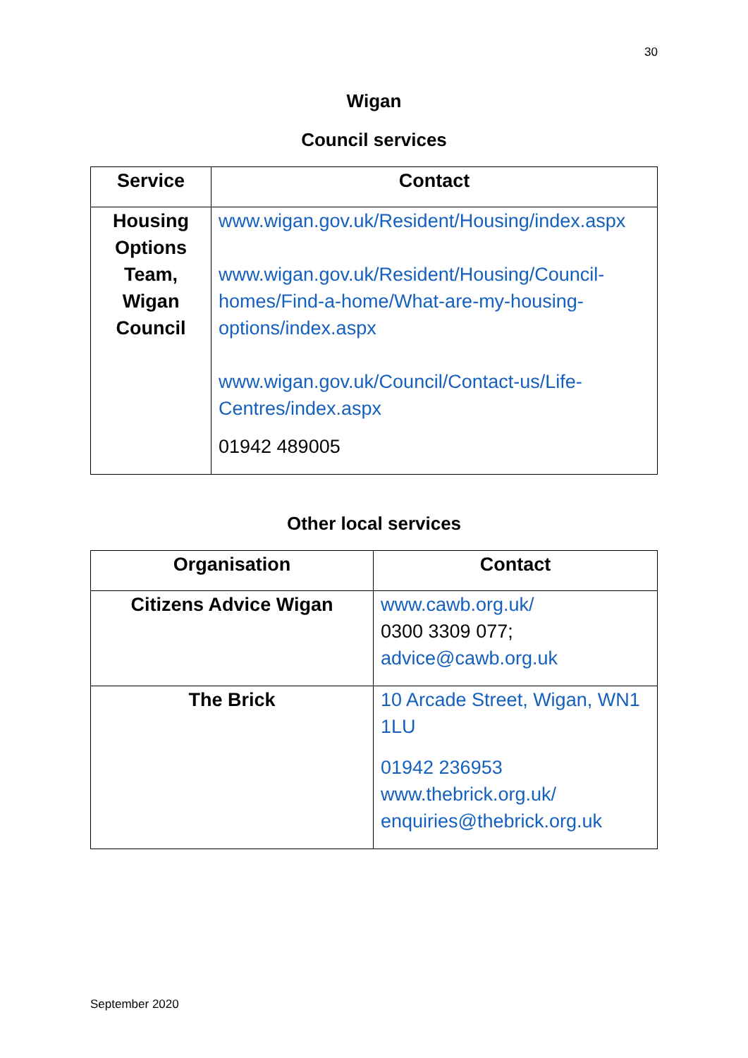30
Wigan
Council services
| Service | Contact |
| --- | --- |
| Housing Options Team, Wigan Council | www.wigan.gov.uk/Resident/Housing/index.aspx www.wigan.gov.uk/Resident/Housing/Council-homes/Find-a-home/What-are-my-housing-options/index.aspx www.wigan.gov.uk/Council/Contact-us/Life-Centres/index.aspx 01942 489005 |
Other local services
| Organisation | Contact |
| --- | --- |
| Citizens Advice Wigan | www.cawb.org.uk/ 0300 3309 077; advice@cawb.org.uk |
| The Brick | 10 Arcade Street, Wigan, WN1 1LU 01942 236953 www.thebrick.org.uk/ enquiries@thebrick.org.uk |
September 2020